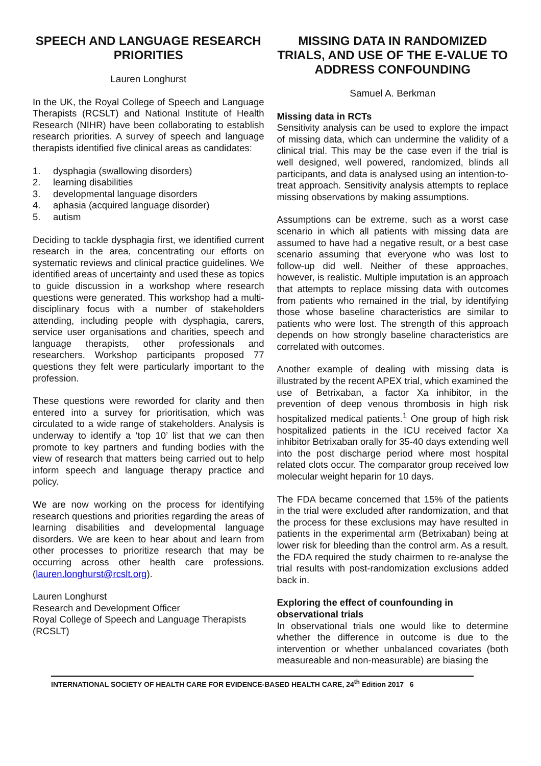SPEECH AND LANGUAGE RESEARCH PRIORITIES
Lauren Longhurst
In the UK, the Royal College of Speech and Language Therapists (RCSLT) and National Institute of Health Research (NIHR) have been collaborating to establish research priorities. A survey of speech and language therapists identified five clinical areas as candidates:
1. dysphagia (swallowing disorders)
2. learning disabilities
3. developmental language disorders
4. aphasia (acquired language disorder)
5. autism
Deciding to tackle dysphagia first, we identified current research in the area, concentrating our efforts on systematic reviews and clinical practice guidelines. We identified areas of uncertainty and used these as topics to guide discussion in a workshop where research questions were generated. This workshop had a multi-disciplinary focus with a number of stakeholders attending, including people with dysphagia, carers, service user organisations and charities, speech and language therapists, other professionals and researchers. Workshop participants proposed 77 questions they felt were particularly important to the profession.
These questions were reworded for clarity and then entered into a survey for prioritisation, which was circulated to a wide range of stakeholders. Analysis is underway to identify a ‘top 10’ list that we can then promote to key partners and funding bodies with the view of research that matters being carried out to help inform speech and language therapy practice and policy.
We are now working on the process for identifying research questions and priorities regarding the areas of learning disabilities and developmental language disorders. We are keen to hear about and learn from other processes to prioritize research that may be occurring across other health care professions. (lauren.longhurst@rcslt.org).
Lauren Longhurst
Research and Development Officer
Royal College of Speech and Language Therapists (RCSLT)
MISSING DATA IN RANDOMIZED TRIALS, AND USE OF THE E-VALUE TO ADDRESS CONFOUNDING
Samuel A. Berkman
Missing data in RCTs
Sensitivity analysis can be used to explore the impact of missing data, which can undermine the validity of a clinical trial. This may be the case even if the trial is well designed, well powered, randomized, blinds all participants, and data is analysed using an intention-to-treat approach. Sensitivity analysis attempts to replace missing observations by making assumptions.
Assumptions can be extreme, such as a worst case scenario in which all patients with missing data are assumed to have had a negative result, or a best case scenario assuming that everyone who was lost to follow-up did well. Neither of these approaches, however, is realistic. Multiple imputation is an approach that attempts to replace missing data with outcomes from patients who remained in the trial, by identifying those whose baseline characteristics are similar to patients who were lost. The strength of this approach depends on how strongly baseline characteristics are correlated with outcomes.
Another example of dealing with missing data is illustrated by the recent APEX trial, which examined the use of Betrixaban, a factor Xa inhibitor, in the prevention of deep venous thrombosis in high risk hospitalized medical patients.<sup>1</sup> One group of high risk hospitalized patients in the ICU received factor Xa inhibitor Betrixaban orally for 35-40 days extending well into the post discharge period where most hospital related clots occur. The comparator group received low molecular weight heparin for 10 days.
The FDA became concerned that 15% of the patients in the trial were excluded after randomization, and that the process for these exclusions may have resulted in patients in the experimental arm (Betrixaban) being at lower risk for bleeding than the control arm. As a result, the FDA required the study chairmen to re-analyse the trial results with post-randomization exclusions added back in.
Exploring the effect of counfounding in observational trials
In observational trials one would like to determine whether the difference in outcome is due to the intervention or whether unbalanced covariates (both measureable and non-measurable) are biasing the
INTERNATIONAL SOCIETY OF HEALTH CARE FOR EVIDENCE-BASED HEALTH CARE, 24<sup>th</sup> Edition 2017 6